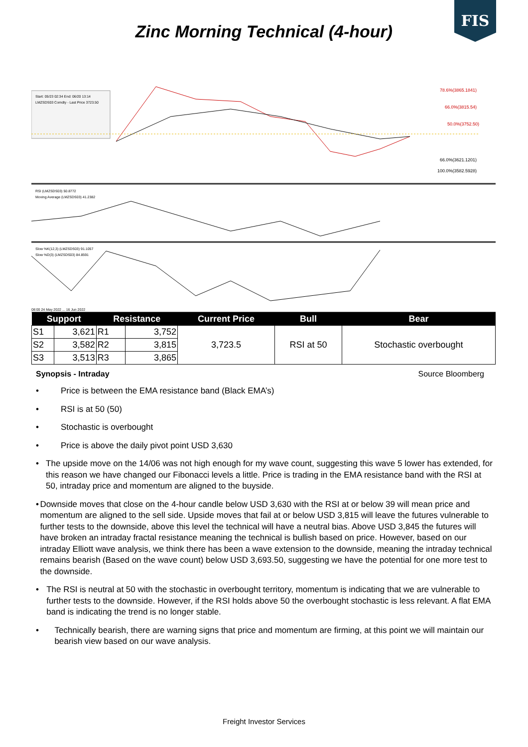FIS
Zinc Morning Technical (4-hour)
Start: 05/23 02:34 End: 06/20 13:14
LMZSDS03 Comdty - Last Price 3723.50
78.6%(3865.1841)
66.0%(3815.54)
50.0%(3752.50)
66.0%(3621.1201)
100.0%(3582.5928)
RSI (LMZSDS03) 50.8772
Moving Average (LMZSDS03) 41.2382
Slow %K(12,3) (LMZSDS03) 91.1057
Slow %D(3) (LMZSDS03) 84.8591
08:00 24 May 2022 ... 16 Jun 2022
| Support | | Resistance | | Current Price | Bull | Bear |
| --- | --- | --- | --- | --- | --- | --- |
| S1 | 3,621 | R1 | 3,752 | 3,723.5 | RSI at 50 | Stochastic overbought |
| S2 | 3,582 | R2 | 3,815 | | | |
| S3 | 3,513 | R3 | 3,865 | | | |
Synopsis - Intraday Source Bloomberg
• Price is between the EMA resistance band (Black EMA’s)
• RSI is at 50 (50)
• Stochastic is overbought
• Price is above the daily pivot point USD 3,630
• The upside move on the 14/06 was not high enough for my wave count, suggesting this wave 5 lower has extended, for this reason we have changed our Fibonacci levels a little. Price is trading in the EMA resistance band with the RSI at 50, intraday price and momentum are aligned to the buyside.
• Downside moves that close on the 4-hour candle below USD 3,630 with the RSI at or below 39 will mean price and momentum are aligned to the sell side. Upside moves that fail at or below USD 3,815 will leave the futures vulnerable to further tests to the downside, above this level the technical will have a neutral bias. Above USD 3,845 the futures will have broken an intraday fractal resistance meaning the technical is bullish based on price. However, based on our intraday Elliott wave analysis, we think there has been a wave extension to the downside, meaning the intraday technical remains bearish (Based on the wave count) below USD 3,693.50, suggesting we have the potential for one more test to the downside.
• The RSI is neutral at 50 with the stochastic in overbought territory, momentum is indicating that we are vulnerable to further tests to the downside. However, if the RSI holds above 50 the overbought stochastic is less relevant. A flat EMA band is indicating the trend is no longer stable.
• Technically bearish, there are warning signs that price and momentum are firming, at this point we will maintain our bearish view based on our wave analysis.
Freight Investor Services